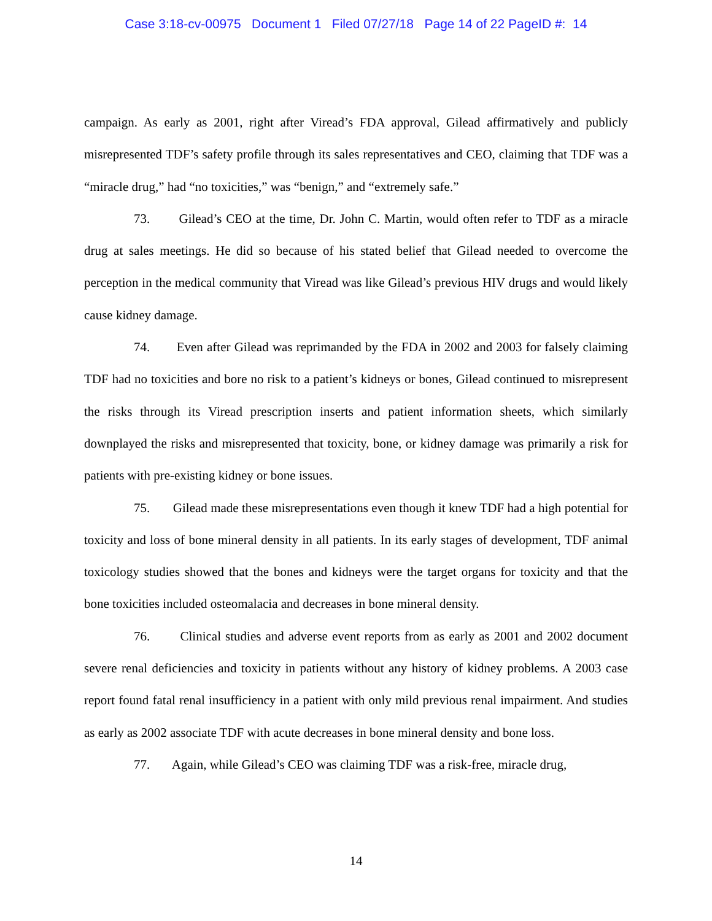Case 3:18-cv-00975 Document 1 Filed 07/27/18 Page 14 of 22 PageID #: 14
campaign. As early as 2001, right after Viread’s FDA approval, Gilead affirmatively and publicly misrepresented TDF’s safety profile through its sales representatives and CEO, claiming that TDF was a “miracle drug,” had “no toxicities,” was “benign,” and “extremely safe.”
73. Gilead’s CEO at the time, Dr. John C. Martin, would often refer to TDF as a miracle drug at sales meetings. He did so because of his stated belief that Gilead needed to overcome the perception in the medical community that Viread was like Gilead’s previous HIV drugs and would likely cause kidney damage.
74. Even after Gilead was reprimanded by the FDA in 2002 and 2003 for falsely claiming TDF had no toxicities and bore no risk to a patient’s kidneys or bones, Gilead continued to misrepresent the risks through its Viread prescription inserts and patient information sheets, which similarly downplayed the risks and misrepresented that toxicity, bone, or kidney damage was primarily a risk for patients with pre-existing kidney or bone issues.
75. Gilead made these misrepresentations even though it knew TDF had a high potential for toxicity and loss of bone mineral density in all patients. In its early stages of development, TDF animal toxicology studies showed that the bones and kidneys were the target organs for toxicity and that the bone toxicities included osteomalacia and decreases in bone mineral density.
76. Clinical studies and adverse event reports from as early as 2001 and 2002 document severe renal deficiencies and toxicity in patients without any history of kidney problems. A 2003 case report found fatal renal insufficiency in a patient with only mild previous renal impairment. And studies as early as 2002 associate TDF with acute decreases in bone mineral density and bone loss.
77. Again, while Gilead’s CEO was claiming TDF was a risk-free, miracle drug,
14